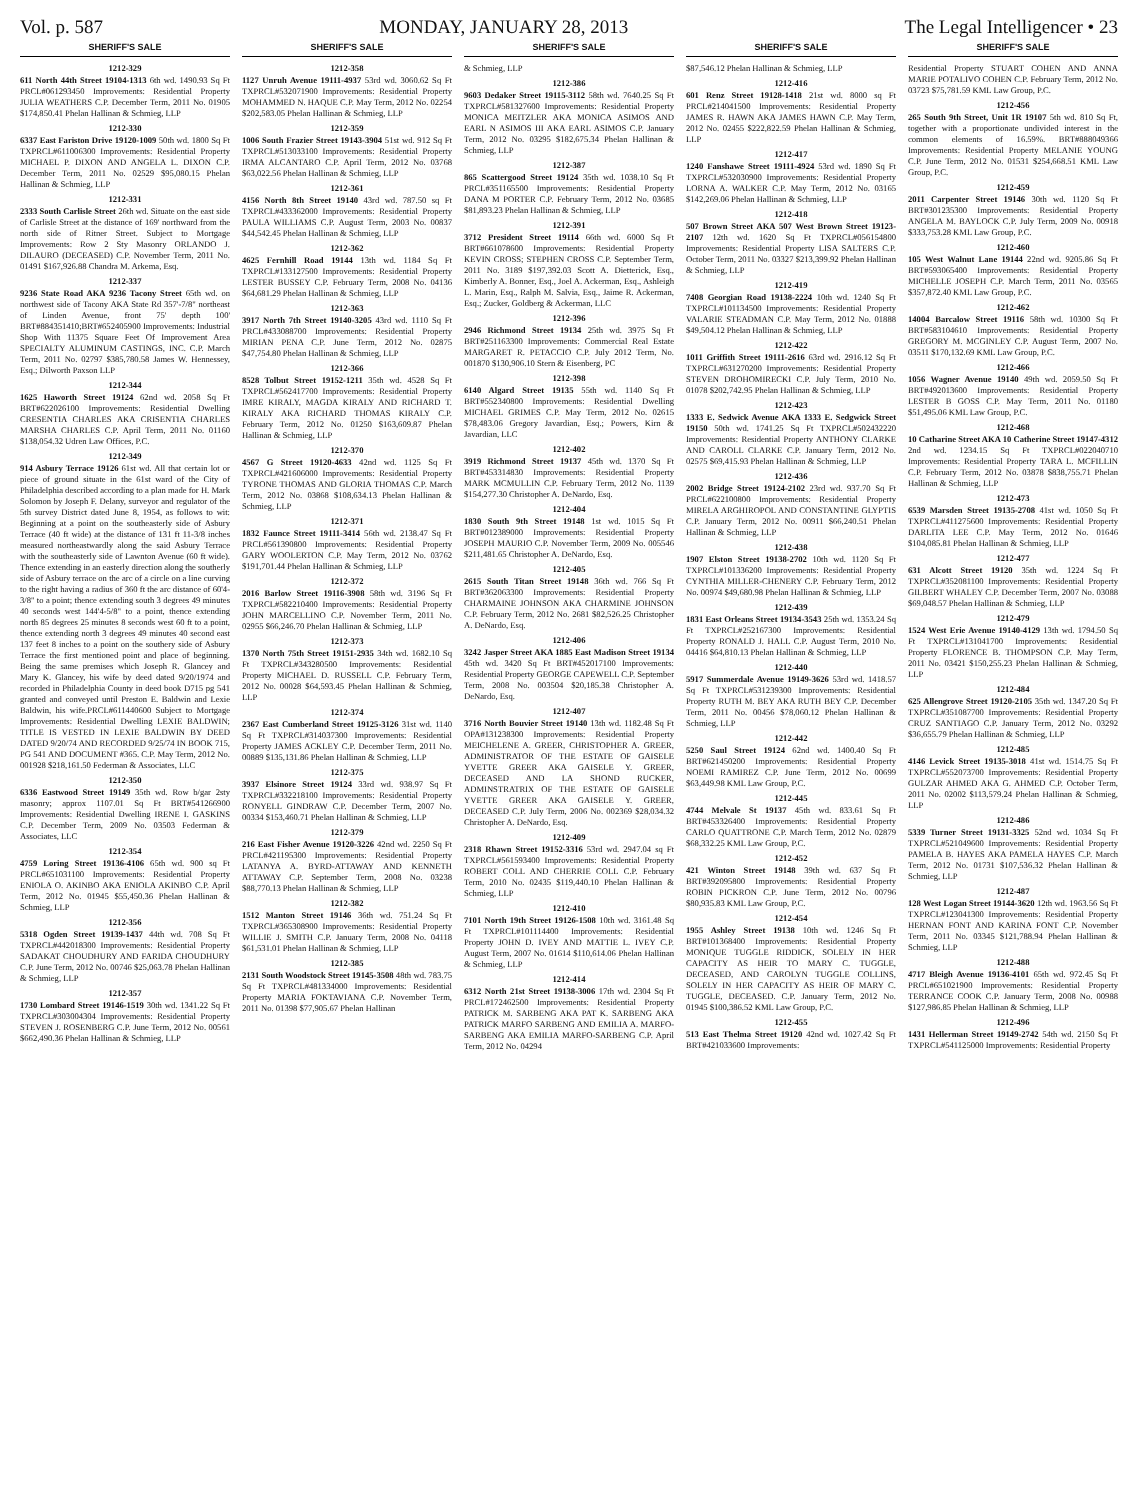Vol. p. 587 MONDAY, JANUARY 28, 2013 The Legal Intelligencer • 23
SHERIFF'S SALE
1212-329
611 North 44th Street 19104-1313 6th wd. 1490.93 Sq Ft PRCL#061293450 Improvements: Residential Property JULIA WEATHERS C.P. December Term, 2011 No. 01905 $174,850.41 Phelan Hallinan & Schmieg, LLP
1212-330
6337 East Fariston Drive 19120-1009 50th wd. 1800 Sq Ft TXPRCL#611006300 Improvements: Residential Property MICHAEL P. DIXON AND ANGELA L. DIXON C.P. December Term, 2011 No. 02529 $95,080.15 Phelan Hallinan & Schmieg, LLP
1212-331
2333 South Carlisle Street 26th wd. Situate on the east side of Carlisle Street at the distance of 169' northward from the north side of Ritner Street. Subject to Mortgage Improvements: Row 2 Sty Masonry ORLANDO J. DILAURO (DECEASED) C.P. November Term, 2011 No. 01491 $167,926.88 Chandra M. Arkema, Esq.
1212-337
9236 State Road AKA 9236 Tacony Street 65th wd. on northwest side of Tacony AKA State Rd 357'-7/8" northeast of Linden Avenue, front 75' depth 100' BRT#884351410;BRT#652405900 Improvements: Industrial Shop With 11375 Square Feet Of Improvement Area SPECIALTY ALUMINUM CASTINGS, INC. C.P. March Term, 2011 No. 02797 $385,780.58 James W. Hennessey, Esq.; Dilworth Paxson LLP
1212-344
1625 Haworth Street 19124 62nd wd. 2058 Sq Ft BRT#622026100 Improvements: Residential Dwelling CRESENTIA CHARLES AKA CRISENTIA CHARLES MARSHA CHARLES C.P. April Term, 2011 No. 01160 $138,054.32 Udren Law Offices, P.C.
1212-349
914 Asbury Terrace 19126 61st wd. All that certain lot or piece of ground situate in the 61st ward of the City of Philadelphia described according to a plan made for H. Mark Solomon by Joseph F. Delany, surveyor and regulator of the 5th survey District dated June 8, 1954, as follows to wit: Beginning at a point on the southeasterly side of Asbury Terrace (40 ft wide) at the distance of 131 ft 11-3/8 inches measured northeastwardly along the said Asbury Terrace with the southeasterly side of Lawnton Avenue (60 ft wide). Thence extending in an easterly direction along the southerly side of Asbury terrace on the arc of a circle on a line curving to the right having a radius of 360 ft the arc distance of 60'4-3/8" to a point; thence extending south 3 degrees 49 minutes 40 seconds west 144'4-5/8" to a point, thence extending north 85 degrees 25 minutes 8 seconds west 60 ft to a point, thence extending north 3 degrees 49 minutes 40 second east 137 feet 8 inches to a point on the southery side of Asbury Terrace the first mentioned point and place of beginning. Being the same premises which Joseph R. Glancey and Mary K. Glancey, his wife by deed dated 9/20/1974 and recorded in Philadelphia County in deed book D715 pg 541 granted and conveyed until Preston E. Baldwin and Lexie Baldwin, his wife.PRCL#611440600 Subject to Mortgage Improvements: Residential Dwelling LEXIE BALDWIN; TITLE IS VESTED IN LEXIE BALDWIN BY DEED DATED 9/20/74 AND RECORDED 9/25/74 IN BOOK 715, PG 541 AND DOCUMENT #365. C.P. May Term, 2012 No. 001928 $218,161.50 Federman & Associates, LLC
1212-350
6336 Eastwood Street 19149 35th wd. Row b/gar 2sty masonry; approx 1107.01 Sq Ft BRT#541266900 Improvements: Residential Dwelling IRENE I. GASKINS C.P. December Term, 2009 No. 03503 Federman & Associates, LLC
1212-354
4759 Loring Street 19136-4106 65th wd. 900 sq Ft PRCL#651031100 Improvements: Residential Property ENIOLA O. AKINBO AKA ENIOLA AKINBO C.P. April Term, 2012 No. 01945 $55,450.36 Phelan Hallinan & Schmieg, LLP
1212-356
5318 Ogden Street 19139-1437 44th wd. 708 Sq Ft TXPRCL#442018300 Improvements: Residential Property SADAKAT CHOUDHURY AND FARIDA CHOUDHURY C.P. June Term, 2012 No. 00746 $25,063.78 Phelan Hallinan & Schmieg, LLP
1212-357
1730 Lombard Street 19146-1519 30th wd. 1341.22 Sq Ft TXPRCL#303004304 Improvements: Residential Property STEVEN J. ROSENBERG C.P. June Term, 2012 No. 00561 $662,490.36 Phelan Hallinan & Schmieg, LLP
SHERIFF'S SALE
1212-358
1127 Unruh Avenue 19111-4937 53rd wd. 3060.62 Sq Ft TXPRCL#532071900 Improvements: Residential Property MOHAMMED N. HAQUE C.P. May Term, 2012 No. 02254 $202,583.05 Phelan Hallinan & Schmieg, LLP
1212-359
1006 South Frazier Street 19143-3904 51st wd. 912 Sq Ft TXPRCL#513033100 Improvements: Residential Property IRMA ALCANTARO C.P. April Term, 2012 No. 03768 $63,022.56 Phelan Hallinan & Schmieg, LLP
1212-361
4156 North 8th Street 19140 43rd wd. 787.50 sq Ft TXPRCL#433362000 Improvements: Residential Property PAULA WILLIAMS C.P. August Term, 2003 No. 00837 $44,542.45 Phelan Hallinan & Schmieg, LLP
1212-362
4625 Fernhill Road 19144 13th wd. 1184 Sq Ft TXPRCL#133127500 Improvements: Residential Property LESTER BUSSEY C.P. February Term, 2008 No. 04136 $64,681.29 Phelan Hallinan & Schmieg, LLP
1212-363
3917 North 7th Street 19140-3205 43rd wd. 1110 Sq Ft PRCL#433088700 Improvements: Residential Property MIRIAN PENA C.P. June Term, 2012 No. 02875 $47,754.80 Phelan Hallinan & Schmieg, LLP
1212-366
8528 Tolbut Street 19152-1211 35th wd. 4528 Sq Ft TXPRCL#562417700 Improvements: Residential Property IMRE KIRALY, MAGDA KIRALY AND RICHARD T. KIRALY AKA RICHARD THOMAS KIRALY C.P. February Term, 2012 No. 01250 $163,609.87 Phelan Hallinan & Schmieg, LLP
1212-370
4567 G Street 19120-4633 42nd wd. 1125 Sq Ft TXPRCL#421606000 Improvements: Residential Property TYRONE THOMAS AND GLORIA THOMAS C.P. March Term, 2012 No. 03868 $108,634.13 Phelan Hallinan & Schmieg, LLP
1212-371
1832 Faunce Street 19111-3414 56th wd. 2138.47 Sq Ft PRCL#561390800 Improvements: Residential Property GARY WOOLERTON C.P. May Term, 2012 No. 03762 $191,701.44 Phelan Hallinan & Schmieg, LLP
1212-372
2016 Barlow Street 19116-3908 58th wd. 3196 Sq Ft TXPRCL#582210400 Improvements: Residential Property JOHN MARCELLINO C.P. November Term, 2011 No. 02955 $66,246.70 Phelan Hallinan & Schmieg, LLP
1212-373
1370 North 75th Street 19151-2935 34th wd. 1682.10 Sq Ft TXPRCL#343280500 Improvements: Residential Property MICHAEL D. RUSSELL C.P. February Term, 2012 No. 00028 $64,593.45 Phelan Hallinan & Schmieg, LLP
1212-374
2367 East Cumberland Street 19125-3126 31st wd. 1140 Sq Ft TXPRCL#314037300 Improvements: Residential Property JAMES ACKLEY C.P. December Term, 2011 No. 00889 $135,131.86 Phelan Hallinan & Schmieg, LLP
1212-375
3937 Elsinore Street 19124 33rd wd. 938.97 Sq Ft TXPRCL#332218100 Improvements: Residential Property RONYELL GINDRAW C.P. December Term, 2007 No. 00334 $153,460.71 Phelan Hallinan & Schmieg, LLP
1212-379
216 East Fisher Avenue 19120-3226 42nd wd. 2250 Sq Ft PRCL#421195300 Improvements: Residential Property LATANYA A. BYRD-ATTAWAY AND KENNETH ATTAWAY C.P. September Term, 2008 No. 03238 $88,770.13 Phelan Hallinan & Schmieg, LLP
1212-382
1512 Manton Street 19146 36th wd. 751.24 Sq Ft TXPRCL#365308900 Improvements: Residential Property WILLIE J. SMITH C.P. January Term, 2008 No. 04118 $61,531.01 Phelan Hallinan & Schmieg, LLP
1212-385
2131 South Woodstock Street 19145-3508 48th wd. 783.75 Sq Ft TXPRCL#481334000 Improvements: Residential Property MARIA FOKTAVIANA C.P. November Term, 2011 No. 01398 $77,905.67 Phelan Hallinan
SHERIFF'S SALE
& Schmieg, LLP
1212-386
9603 Dedaker Street 19115-3112 58th wd. 7640.25 Sq Ft TXPRCL#581327600 Improvements: Residential Property MONICA MEITZLER AKA MONICA ASIMOS AND EARL N ASIMOS III AKA EARL ASIMOS C.P. January Term, 2012 No. 03295 $182,675.34 Phelan Hallinan & Schmieg, LLP
1212-387
865 Scattergood Street 19124 35th wd. 1038.10 Sq Ft PRCL#351165500 Improvements: Residential Property DANA M PORTER C.P. February Term, 2012 No. 03685 $81,893.23 Phelan Hallinan & Schmieg, LLP
1212-391
3712 President Street 19114 66th wd. 6000 Sq Ft BRT#661078600 Improvements: Residential Property KEVIN CROSS; STEPHEN CROSS C.P. September Term, 2011 No. 3189 $197,392.03 Scott A. Dietterick, Esq., Kimberly A. Bonner, Esq., Joel A. Ackerman, Esq., Ashleigh L. Marin, Esq., Ralph M. Salvia, Esq., Jaime R. Ackerman, Esq.; Zucker, Goldberg & Ackerman, LLC
1212-396
2946 Richmond Street 19134 25th wd. 3975 Sq Ft BRT#251163300 Improvements: Commercial Real Estate MARGARET R. PETACCIO C.P. July 2012 Term, No. 001870 $130,906.10 Stern & Eisenberg, PC
1212-398
6140 Algard Street 19135 55th wd. 1140 Sq Ft BRT#552340800 Improvements: Residential Dwelling MICHAEL GRIMES C.P. May Term, 2012 No. 02615 $78,483.06 Gregory Javardian, Esq.; Powers, Kirn & Javardian, LLC
1212-402
3919 Richmond Street 19137 45th wd. 1370 Sq Ft BRT#453314830 Improvements: Residential Property MARK MCMULLIN C.P. February Term, 2012 No. 1139 $154,277.30 Christopher A. DeNardo, Esq.
1212-404
1830 South 9th Street 19148 1st wd. 1015 Sq Ft BRT#012389000 Improvements: Residential Property JOSEPH MAURIO C.P. November Term, 2009 No. 005546 $211,481.65 Christopher A. DeNardo, Esq.
1212-405
2615 South Titan Street 19148 36th wd. 766 Sq Ft BRT#362063300 Improvements: Residential Property CHARMAINE JOHNSON AKA CHARMINE JOHNSON C.P. February Term, 2012 No. 2681 $82,526.25 Christopher A. DeNardo, Esq.
1212-406
3242 Jasper Street AKA 1885 East Madison Street 19134 45th wd. 3420 Sq Ft BRT#452017100 Improvements: Residential Property GEORGE CAPEWELL C.P. September Term, 2008 No. 003504 $20,185.38 Christopher A. DeNardo, Esq.
1212-407
3716 North Bouvier Street 19140 13th wd. 1182.48 Sq Ft OPA#131238300 Improvements: Residential Property MEICHELENE A. GREER, CHRISTOPHER A. GREER, ADMINISTRATOR OF THE ESTATE OF GAISELE YVETTE GREER AKA GAISELE Y. GREER, DECEASED AND LA SHOND RUCKER, ADMINSTRATRIX OF THE ESTATE OF GAISELE YVETTE GREER AKA GAISELE Y. GREER, DECEASED C.P. July Term, 2006 No. 002369 $28,034.32 Christopher A. DeNardo, Esq.
1212-409
2318 Rhawn Street 19152-3316 53rd wd. 2947.04 sq Ft TXPRCL#561593400 Improvements: Residential Property ROBERT COLL AND CHERRIE COLL C.P. February Term, 2010 No. 02435 $119,440.10 Phelan Hallinan & Schmieg, LLP
1212-410
7101 North 19th Street 19126-1508 10th wd. 3161.48 Sq Ft TXPRCL#101114400 Improvements: Residential Property JOHN D. IVEY AND MATTIE L. IVEY C.P. August Term, 2007 No. 01614 $110,614.06 Phelan Hallinan & Schmieg, LLP
1212-414
6312 North 21st Street 19138-3006 17th wd. 2304 Sq Ft PRCL#172462500 Improvements: Residential Property PATRICK M. SARBENG AKA PAT K. SARBENG AKA PATRICK MARFO SARBENG AND EMILIA A. MARFO-SARBENG AKA EMILIA MARFO-SARBENG C.P. April Term, 2012 No. 04294
SHERIFF'S SALE
$87,546.12 Phelan Hallinan & Schmieg, LLP
1212-416
601 Renz Street 19128-1418 21st wd. 8000 sq Ft PRCL#214041500 Improvements: Residential Property JAMES R. HAWN AKA JAMES HAWN C.P. May Term, 2012 No. 02455 $222,822.59 Phelan Hallinan & Schmieg, LLP
1212-417
1240 Fanshawe Street 19111-4924 53rd wd. 1890 Sq Ft TXPRCL#532030900 Improvements: Residential Property LORNA A. WALKER C.P. May Term, 2012 No. 03165 $142,269.06 Phelan Hallinan & Schmieg, LLP
1212-418
507 Brown Street AKA 507 West Brown Street 19123-2107 12th wd. 1620 Sq Ft TXPRCL#056154800 Improvements: Residential Property LISA SALTERS C.P. October Term, 2011 No. 03327 $213,399.92 Phelan Hallinan & Schmieg, LLP
1212-419
7408 Georgian Road 19138-2224 10th wd. 1240 Sq Ft TXPRCL#101134500 Improvements: Residential Property VALARIE STEADMAN C.P. May Term, 2012 No. 01888 $49,504.12 Phelan Hallinan & Schmieg, LLP
1212-422
1011 Griffith Street 19111-2616 63rd wd. 2916.12 Sq Ft TXPRCL#631270200 Improvements: Residential Property STEVEN DROHOMIRECKI C.P. July Term, 2010 No. 01078 $202,742.95 Phelan Hallinan & Schmieg, LLP
1212-423
1333 E. Sedwick Avenue AKA 1333 E. Sedgwick Street 19150 50th wd. 1741.25 Sq Ft TXPRCL#502432220 Improvements: Residential Property ANTHONY CLARKE AND CAROLL CLARKE C.P. January Term, 2012 No. 02575 $69,415.93 Phelan Hallinan & Schmieg, LLP
1212-436
2002 Bridge Street 19124-2102 23rd wd. 937.70 Sq Ft PRCL#622100800 Improvements: Residential Property MIRELA ARGHIROPOL AND CONSTANTINE GLYPTIS C.P. January Term, 2012 No. 00911 $66,240.51 Phelan Hallinan & Schmieg, LLP
1212-438
1907 Elston Street 19138-2702 10th wd. 1120 Sq Ft TXPRCL#101336200 Improvements: Residential Property CYNTHIA MILLER-CHENERY C.P. February Term, 2012 No. 00974 $49,680.98 Phelan Hallinan & Schmieg, LLP
1212-439
1831 East Orleans Street 19134-3543 25th wd. 1353.24 Sq Ft TXPRCL#252167300 Improvements: Residential Property RONALD J. HALL C.P. August Term, 2010 No. 04416 $64,810.13 Phelan Hallinan & Schmieg, LLP
1212-440
5917 Summerdale Avenue 19149-3626 53rd wd. 1418.57 Sq Ft TXPRCL#531239300 Improvements: Residential Property RUTH M. BEY AKA RUTH BEY C.P. December Term, 2011 No. 00456 $78,060.12 Phelan Hallinan & Schmieg, LLP
1212-442
5250 Saul Street 19124 62nd wd. 1400.40 Sq Ft BRT#621450200 Improvements: Residential Property NOEMI RAMIREZ C.P. June Term, 2012 No. 00699 $63,449.98 KML Law Group, P.C.
1212-445
4744 Melvale St 19137 45th wd. 833.61 Sq Ft BRT#453326400 Improvements: Residential Property CARLO QUATTRONE C.P. March Term, 2012 No. 02879 $68,332.25 KML Law Group, P.C.
1212-452
421 Winton Street 19148 39th wd. 637 Sq Ft BRT#392095800 Improvements: Residential Property ROBIN PICKRON C.P. June Term, 2012 No. 00796 $80,935.83 KML Law Group, P.C.
1212-454
1955 Ashley Street 19138 10th wd. 1246 Sq Ft BRT#101368400 Improvements: Residential Property MONIQUE TUGGLE RIDDICK, SOLELY IN HER CAPACITY AS HEIR TO MARY C. TUGGLE, DECEASED, AND CAROLYN TUGGLE COLLINS, SOLELY IN HER CAPACITY AS HEIR OF MARY C. TUGGLE, DECEASED. C.P. January Term, 2012 No. 01945 $100,386.52 KML Law Group, P.C.
1212-455
513 East Thelma Street 19120 42nd wd. 1027.42 Sq Ft BRT#421033600 Improvements:
SHERIFF'S SALE
Residential Property STUART COHEN AND ANNA MARIE POTALIVO COHEN C.P. February Term, 2012 No. 03723 $75,781.59 KML Law Group, P.C.
1212-456
265 South 9th Street, Unit 1R 19107 5th wd. 810 Sq Ft, together with a proportionate undivided interest in the common elements of 16.59%. BRT#888049366 Improvements: Residential Property MELANIE YOUNG C.P. June Term, 2012 No. 01531 $254,668.51 KML Law Group, P.C.
1212-459
2011 Carpenter Street 19146 30th wd. 1120 Sq Ft BRT#301235300 Improvements: Residential Property ANGELA M. BAYLOCK C.P. July Term, 2009 No. 00918 $333,753.28 KML Law Group, P.C.
1212-460
105 West Walnut Lane 19144 22nd wd. 9205.86 Sq Ft BRT#593065400 Improvements: Residential Property MICHELLE JOSEPH C.P. March Term, 2011 No. 03565 $357,872.40 KML Law Group, P.C.
1212-462
14004 Barcalow Street 19116 58th wd. 10300 Sq Ft BRT#583104610 Improvements: Residential Property GREGORY M. MCGINLEY C.P. August Term, 2007 No. 03511 $170,132.69 KML Law Group, P.C.
1212-466
1056 Wagner Avenue 19140 49th wd. 2059.50 Sq Ft BRT#492013600 Improvements: Residential Property LESTER B GOSS C.P. May Term, 2011 No. 01180 $51,495.06 KML Law Group, P.C.
1212-468
10 Catharine Street AKA 10 Catherine Street 19147-4312 2nd wd. 1234.15 Sq Ft TXPRCL#022040710 Improvements: Residential Property TARA L. MCFILLIN C.P. February Term, 2012 No. 03878 $838,755.71 Phelan Hallinan & Schmieg, LLP
1212-473
6539 Marsden Street 19135-2708 41st wd. 1050 Sq Ft TXPRCL#411275600 Improvements: Residential Property DARLITA LEE C.P. May Term, 2012 No. 01646 $104,085.81 Phelan Hallinan & Schmieg, LLP
1212-477
631 Alcott Street 19120 35th wd. 1224 Sq Ft TXPRCL#352081100 Improvements: Residential Property GILBERT WHALEY C.P. December Term, 2007 No. 03088 $69,048.57 Phelan Hallinan & Schmieg, LLP
1212-479
1524 West Erie Avenue 19140-4129 13th wd. 1794.50 Sq Ft TXPRCL#131041700 Improvements: Residential Property FLORENCE B. THOMPSON C.P. May Term, 2011 No. 03421 $150,255.23 Phelan Hallinan & Schmieg, LLP
1212-484
625 Allengrove Street 19120-2105 35th wd. 1347.20 Sq Ft TXPRCL#351087700 Improvements: Residential Property CRUZ SANTIAGO C.P. January Term, 2012 No. 03292 $36,655.79 Phelan Hallinan & Schmieg, LLP
1212-485
4146 Levick Street 19135-3018 41st wd. 1514.75 Sq Ft TXPRCL#552073700 Improvements: Residential Property GULZAR AHMED AKA G. AHMED C.P. October Term, 2011 No. 02002 $113,579.24 Phelan Hallinan & Schmieg, LLP
1212-486
5339 Turner Street 19131-3325 52nd wd. 1034 Sq Ft TXPRCL#521049600 Improvements: Residential Property PAMELA B. HAYES AKA PAMELA HAYES C.P. March Term, 2012 No. 01731 $107,536.32 Phelan Hallinan & Schmieg, LLP
1212-487
128 West Logan Street 19144-3620 12th wd. 1963.56 Sq Ft TXPRCL#123041300 Improvements: Residential Property HERNAN FONT AND KARINA FONT C.P. November Term, 2011 No. 03345 $121,788.94 Phelan Hallinan & Schmieg, LLP
1212-488
4717 Bleigh Avenue 19136-4101 65th wd. 972.45 Sq Ft PRCL#651021900 Improvements: Residential Property TERRANCE COOK C.P. January Term, 2008 No. 00988 $127,986.85 Phelan Hallinan & Schmieg, LLP
1212-496
1431 Hellerman Street 19149-2742 54th wd. 2150 Sq Ft TXPRCL#541125000 Improvements: Residential Property